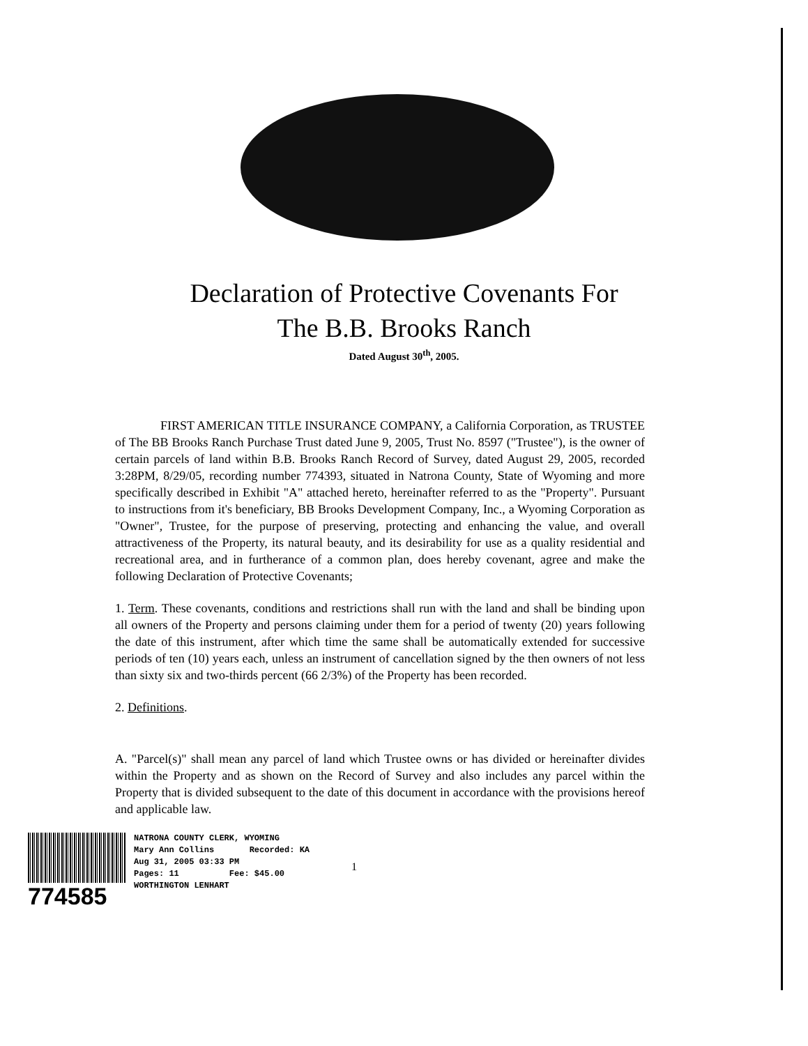Declaration of Protective Covenants For
The B.B. Brooks Ranch
Dated August 30<sup>th</sup>, 2005.
FIRST AMERICAN TITLE INSURANCE COMPANY, a California Corporation, as TRUSTEE of The BB Brooks Ranch Purchase Trust dated June 9, 2005, Trust No. 8597 ("Trustee"), is the owner of certain parcels of land within B.B. Brooks Ranch Record of Survey, dated August 29, 2005, recorded 3:28PM, 8/29/05, recording number 774393, situated in Natrona County, State of Wyoming and more specifically described in Exhibit "A" attached hereto, hereinafter referred to as the "Property". Pursuant to instructions from it's beneficiary, BB Brooks Development Company, Inc., a Wyoming Corporation as "Owner", Trustee, for the purpose of preserving, protecting and enhancing the value, and overall attractiveness of the Property, its natural beauty, and its desirability for use as a quality residential and recreational area, and in furtherance of a common plan, does hereby covenant, agree and make the following Declaration of Protective Covenants;
1. Term. These covenants, conditions and restrictions shall run with the land and shall be binding upon all owners of the Property and persons claiming under them for a period of twenty (20) years following the date of this instrument, after which time the same shall be automatically extended for successive periods of ten (10) years each, unless an instrument of cancellation signed by the then owners of not less than sixty six and two-thirds percent (66 2/3%) of the Property has been recorded.
2. Definitions.
A. "Parcel(s)" shall mean any parcel of land which Trustee owns or has divided or hereinafter divides within the Property and as shown on the Record of Survey and also includes any parcel within the Property that is divided subsequent to the date of this document in accordance with the provisions hereof and applicable law.
774585
NATRONA COUNTY CLERK, WYOMING Mary Ann Collins Recorded: KA Aug 31, 2005 03:33 PM Pages: 11 Fee: $45.00 WORTHINGTON LENHART
1